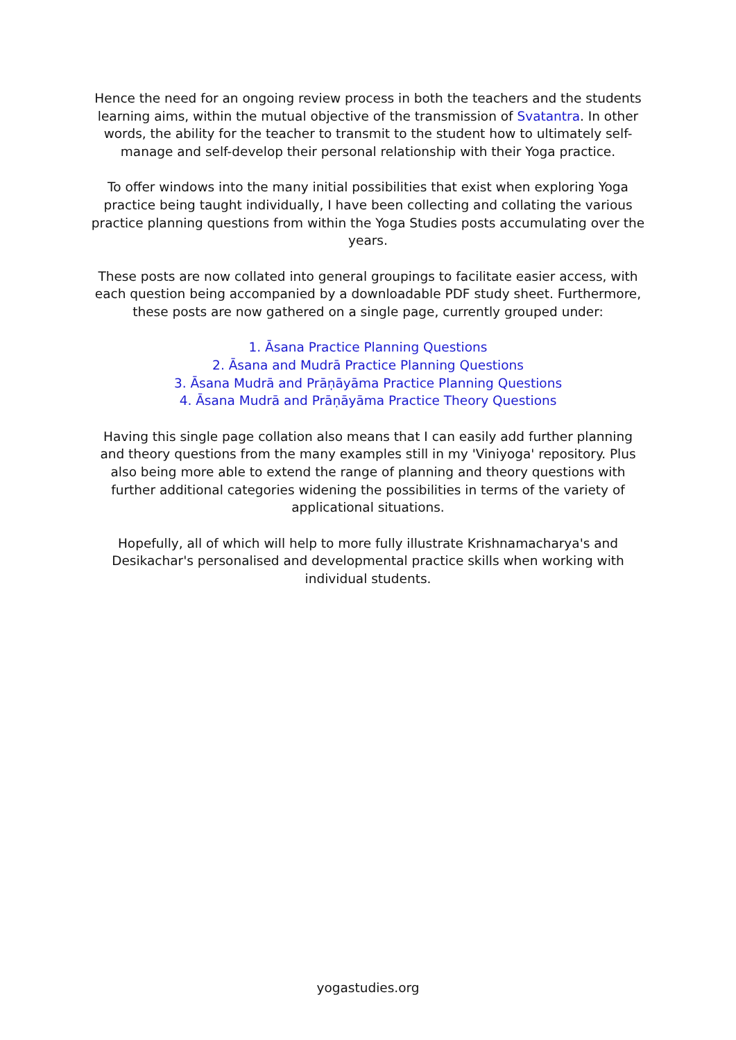Hence the need for an ongoing review process in both the teachers and the students learning aims, within the mutual objective of the transmission of Svatantra. In other words, the ability for the teacher to transmit to the student how to ultimately self-manage and self-develop their personal relationship with their Yoga practice.
To offer windows into the many initial possibilities that exist when exploring Yoga practice being taught individually, I have been collecting and collating the various practice planning questions from within the Yoga Studies posts accumulating over the years.
These posts are now collated into general groupings to facilitate easier access, with each question being accompanied by a downloadable PDF study sheet. Furthermore, these posts are now gathered on a single page, currently grouped under:
1. Āsana Practice Planning Questions
2. Āsana and Mudrā Practice Planning Questions
3. Āsana Mudrā and Prāṇāyāma Practice Planning Questions
4. Āsana Mudrā and Prāṇāyāma Practice Theory Questions
Having this single page collation also means that I can easily add further planning and theory questions from the many examples still in my 'Viniyoga' repository. Plus also being more able to extend the range of planning and theory questions with further additional categories widening the possibilities in terms of the variety of applicational situations.
Hopefully, all of which will help to more fully illustrate Krishnamacharya's and Desikachar's personalised and developmental practice skills when working with individual students.
yogastudies.org